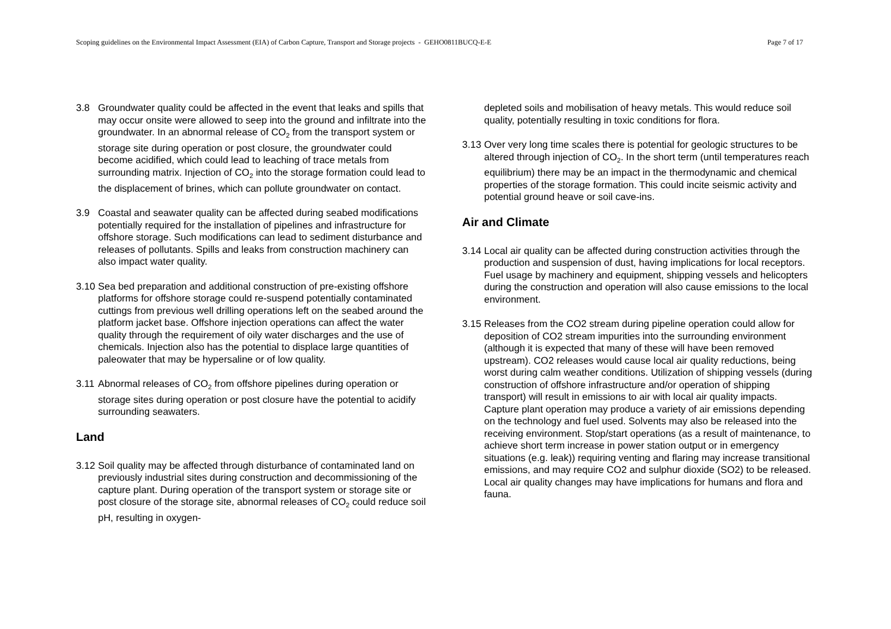Scoping guidelines on the Environmental Impact Assessment (EIA) of Carbon Capture, Transport and Storage projects - GEHO0811BUCQ-E-E Page 7 of 17
3.8 Groundwater quality could be affected in the event that leaks and spills that may occur onsite were allowed to seep into the ground and infiltrate into the groundwater. In an abnormal release of CO<sub>2</sub> from the transport system or storage site during operation or post closure, the groundwater could become acidified, which could lead to leaching of trace metals from surrounding matrix. Injection of CO<sub>2</sub> into the storage formation could lead to the displacement of brines, which can pollute groundwater on contact.
3.9 Coastal and seawater quality can be affected during seabed modifications potentially required for the installation of pipelines and infrastructure for offshore storage. Such modifications can lead to sediment disturbance and releases of pollutants. Spills and leaks from construction machinery can also impact water quality.
3.10 Sea bed preparation and additional construction of pre-existing offshore platforms for offshore storage could re-suspend potentially contaminated cuttings from previous well drilling operations left on the seabed around the platform jacket base. Offshore injection operations can affect the water quality through the requirement of oily water discharges and the use of chemicals. Injection also has the potential to displace large quantities of paleowater that may be hypersaline or of low quality.
3.11 Abnormal releases of CO<sub>2</sub> from offshore pipelines during operation or storage sites during operation or post closure have the potential to acidify surrounding seawaters.
Land
3.12 Soil quality may be affected through disturbance of contaminated land on previously industrial sites during construction and decommissioning of the capture plant. During operation of the transport system or storage site or post closure of the storage site, abnormal releases of CO<sub>2</sub> could reduce soil pH, resulting in oxygen-
depleted soils and mobilisation of heavy metals. This would reduce soil quality, potentially resulting in toxic conditions for flora.
3.13 Over very long time scales there is potential for geologic structures to be altered through injection of CO<sub>2</sub>. In the short term (until temperatures reach equilibrium) there may be an impact in the thermodynamic and chemical properties of the storage formation. This could incite seismic activity and potential ground heave or soil cave-ins.
Air and Climate
3.14 Local air quality can be affected during construction activities through the production and suspension of dust, having implications for local receptors. Fuel usage by machinery and equipment, shipping vessels and helicopters during the construction and operation will also cause emissions to the local environment.
3.15 Releases from the CO2 stream during pipeline operation could allow for deposition of CO2 stream impurities into the surrounding environment (although it is expected that many of these will have been removed upstream). CO2 releases would cause local air quality reductions, being worst during calm weather conditions. Utilization of shipping vessels (during construction of offshore infrastructure and/or operation of shipping transport) will result in emissions to air with local air quality impacts. Capture plant operation may produce a variety of air emissions depending on the technology and fuel used. Solvents may also be released into the receiving environment. Stop/start operations (as a result of maintenance, to achieve short term increase in power station output or in emergency situations (e.g. leak)) requiring venting and flaring may increase transitional emissions, and may require CO2 and sulphur dioxide (SO2) to be released. Local air quality changes may have implications for humans and flora and fauna.